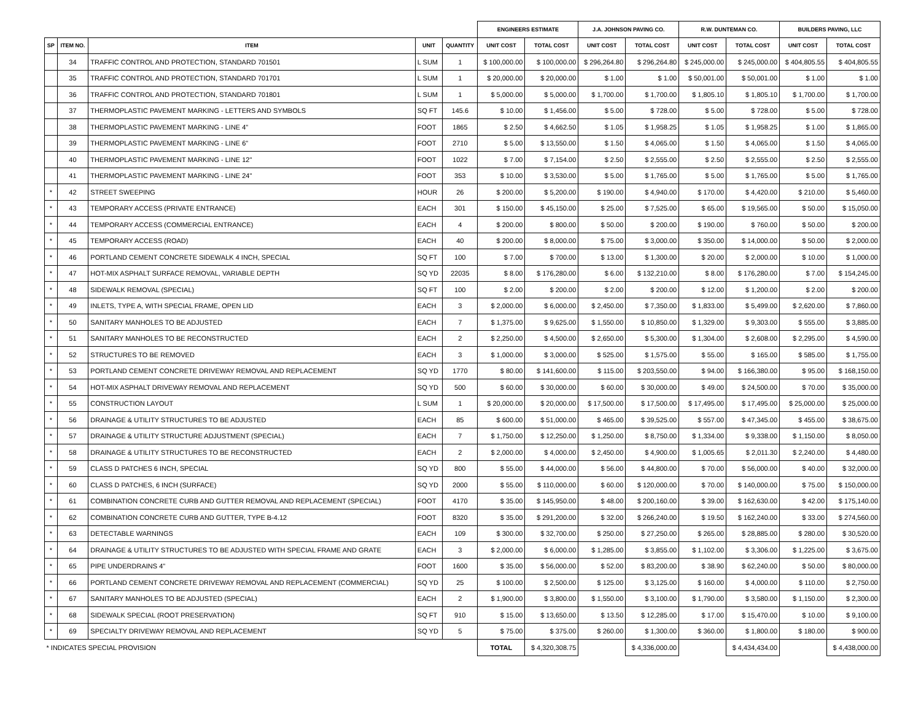| | | | | | ENGINEERS ESTIMATE | | J.A. JOHNSON PAVING CO. | | R.W. DUNTEMAN CO. | | BUILDERS PAVING, LLC | |
| --- | --- | --- | --- | --- | --- | --- | --- | --- | --- | --- | --- | --- |
| SP | ITEM NO. | ITEM | UNIT | QUANTITY | UNIT COST | TOTAL COST | UNIT COST | TOTAL COST | UNIT COST | TOTAL COST | UNIT COST | TOTAL COST |
| | 34 | TRAFFIC CONTROL AND PROTECTION, STANDARD 701501 | L SUM | 1 | $ 100,000.00 | $ 100,000.00 | $ 296,264.80 | $ 296,264.80 | $ 245,000.00 | $ 245,000.00 | $ 404,805.55 | $ 404,805.55 |
| | 35 | TRAFFIC CONTROL AND PROTECTION, STANDARD 701701 | L SUM | 1 | $ 20,000.00 | $ 20,000.00 | $ 1.00 | $ 1.00 | $ 50,001.00 | $ 50,001.00 | $ 1.00 | $ 1.00 |
| | 36 | TRAFFIC CONTROL AND PROTECTION, STANDARD 701801 | L SUM | 1 | $ 5,000.00 | $ 5,000.00 | $ 1,700.00 | $ 1,700.00 | $ 1,805.10 | $ 1,805.10 | $ 1,700.00 | $ 1,700.00 |
| | 37 | THERMOPLASTIC PAVEMENT MARKING - LETTERS AND SYMBOLS | SQ FT | 145.6 | $ 10.00 | $ 1,456.00 | $ 5.00 | $ 728.00 | $ 5.00 | $ 728.00 | $ 5.00 | $ 728.00 |
| | 38 | THERMOPLASTIC PAVEMENT MARKING - LINE 4" | FOOT | 1865 | $ 2.50 | $ 4,662.50 | $ 1.05 | $ 1,958.25 | $ 1.05 | $ 1,958.25 | $ 1.00 | $ 1,865.00 |
| | 39 | THERMOPLASTIC PAVEMENT MARKING - LINE 6" | FOOT | 2710 | $ 5.00 | $ 13,550.00 | $ 1.50 | $ 4,065.00 | $ 1.50 | $ 4,065.00 | $ 1.50 | $ 4,065.00 |
| | 40 | THERMOPLASTIC PAVEMENT MARKING - LINE 12" | FOOT | 1022 | $ 7.00 | $ 7,154.00 | $ 2.50 | $ 2,555.00 | $ 2.50 | $ 2,555.00 | $ 2.50 | $ 2,555.00 |
| | 41 | THERMOPLASTIC PAVEMENT MARKING - LINE 24" | FOOT | 353 | $ 10.00 | $ 3,530.00 | $ 5.00 | $ 1,765.00 | $ 5.00 | $ 1,765.00 | $ 5.00 | $ 1,765.00 |
| * | 42 | STREET SWEEPING | HOUR | 26 | $ 200.00 | $ 5,200.00 | $ 190.00 | $ 4,940.00 | $ 170.00 | $ 4,420.00 | $ 210.00 | $ 5,460.00 |
| * | 43 | TEMPORARY ACCESS (PRIVATE ENTRANCE) | EACH | 301 | $ 150.00 | $ 45,150.00 | $ 25.00 | $ 7,525.00 | $ 65.00 | $ 19,565.00 | $ 50.00 | $ 15,050.00 |
| * | 44 | TEMPORARY ACCESS (COMMERCIAL ENTRANCE) | EACH | 4 | $ 200.00 | $ 800.00 | $ 50.00 | $ 200.00 | $ 190.00 | $ 760.00 | $ 50.00 | $ 200.00 |
| * | 45 | TEMPORARY ACCESS (ROAD) | EACH | 40 | $ 200.00 | $ 8,000.00 | $ 75.00 | $ 3,000.00 | $ 350.00 | $ 14,000.00 | $ 50.00 | $ 2,000.00 |
| * | 46 | PORTLAND CEMENT CONCRETE SIDEWALK 4 INCH, SPECIAL | SQ FT | 100 | $ 7.00 | $ 700.00 | $ 13.00 | $ 1,300.00 | $ 20.00 | $ 2,000.00 | $ 10.00 | $ 1,000.00 |
| * | 47 | HOT-MIX ASPHALT SURFACE REMOVAL, VARIABLE DEPTH | SQ YD | 22035 | $ 8.00 | $ 176,280.00 | $ 6.00 | $ 132,210.00 | $ 8.00 | $ 176,280.00 | $ 7.00 | $ 154,245.00 |
| * | 48 | SIDEWALK REMOVAL (SPECIAL) | SQ FT | 100 | $ 2.00 | $ 200.00 | $ 2.00 | $ 200.00 | $ 12.00 | $ 1,200.00 | $ 2.00 | $ 200.00 |
| * | 49 | INLETS, TYPE A, WITH SPECIAL FRAME, OPEN LID | EACH | 3 | $ 2,000.00 | $ 6,000.00 | $ 2,450.00 | $ 7,350.00 | $ 1,833.00 | $ 5,499.00 | $ 2,620.00 | $ 7,860.00 |
| * | 50 | SANITARY MANHOLES TO BE ADJUSTED | EACH | 7 | $ 1,375.00 | $ 9,625.00 | $ 1,550.00 | $ 10,850.00 | $ 1,329.00 | $ 9,303.00 | $ 555.00 | $ 3,885.00 |
| * | 51 | SANITARY MANHOLES TO BE RECONSTRUCTED | EACH | 2 | $ 2,250.00 | $ 4,500.00 | $ 2,650.00 | $ 5,300.00 | $ 1,304.00 | $ 2,608.00 | $ 2,295.00 | $ 4,590.00 |
| * | 52 | STRUCTURES TO BE REMOVED | EACH | 3 | $ 1,000.00 | $ 3,000.00 | $ 525.00 | $ 1,575.00 | $ 55.00 | $ 165.00 | $ 585.00 | $ 1,755.00 |
| * | 53 | PORTLAND CEMENT CONCRETE DRIVEWAY REMOVAL AND REPLACEMENT | SQ YD | 1770 | $ 80.00 | $ 141,600.00 | $ 115.00 | $ 203,550.00 | $ 94.00 | $ 166,380.00 | $ 95.00 | $ 168,150.00 |
| * | 54 | HOT-MIX ASPHALT DRIVEWAY REMOVAL AND REPLACEMENT | SQ YD | 500 | $ 60.00 | $ 30,000.00 | $ 60.00 | $ 30,000.00 | $ 49.00 | $ 24,500.00 | $ 70.00 | $ 35,000.00 |
| * | 55 | CONSTRUCTION LAYOUT | L SUM | 1 | $ 20,000.00 | $ 20,000.00 | $ 17,500.00 | $ 17,500.00 | $ 17,495.00 | $ 17,495.00 | $ 25,000.00 | $ 25,000.00 |
| * | 56 | DRAINAGE & UTILITY STRUCTURES TO BE ADJUSTED | EACH | 85 | $ 600.00 | $ 51,000.00 | $ 465.00 | $ 39,525.00 | $ 557.00 | $ 47,345.00 | $ 455.00 | $ 38,675.00 |
| * | 57 | DRAINAGE & UTILITY STRUCTURE ADJUSTMENT (SPECIAL) | EACH | 7 | $ 1,750.00 | $ 12,250.00 | $ 1,250.00 | $ 8,750.00 | $ 1,334.00 | $ 9,338.00 | $ 1,150.00 | $ 8,050.00 |
| * | 58 | DRAINAGE & UTILITY STRUCTURES TO BE RECONSTRUCTED | EACH | 2 | $ 2,000.00 | $ 4,000.00 | $ 2,450.00 | $ 4,900.00 | $ 1,005.65 | $ 2,011.30 | $ 2,240.00 | $ 4,480.00 |
| * | 59 | CLASS D PATCHES 6 INCH, SPECIAL | SQ YD | 800 | $ 55.00 | $ 44,000.00 | $ 56.00 | $ 44,800.00 | $ 70.00 | $ 56,000.00 | $ 40.00 | $ 32,000.00 |
| * | 60 | CLASS D PATCHES, 6 INCH (SURFACE) | SQ YD | 2000 | $ 55.00 | $ 110,000.00 | $ 60.00 | $ 120,000.00 | $ 70.00 | $ 140,000.00 | $ 75.00 | $ 150,000.00 |
| * | 61 | COMBINATION CONCRETE CURB AND GUTTER REMOVAL AND REPLACEMENT (SPECIAL) | FOOT | 4170 | $ 35.00 | $ 145,950.00 | $ 48.00 | $ 200,160.00 | $ 39.00 | $ 162,630.00 | $ 42.00 | $ 175,140.00 |
| * | 62 | COMBINATION CONCRETE CURB AND GUTTER, TYPE B-4.12 | FOOT | 8320 | $ 35.00 | $ 291,200.00 | $ 32.00 | $ 266,240.00 | $ 19.50 | $ 162,240.00 | $ 33.00 | $ 274,560.00 |
| * | 63 | DETECTABLE WARNINGS | EACH | 109 | $ 300.00 | $ 32,700.00 | $ 250.00 | $ 27,250.00 | $ 265.00 | $ 28,885.00 | $ 280.00 | $ 30,520.00 |
| * | 64 | DRAINAGE & UTILITY STRUCTURES TO BE ADJUSTED WITH SPECIAL FRAME AND GRATE | EACH | 3 | $ 2,000.00 | $ 6,000.00 | $ 1,285.00 | $ 3,855.00 | $ 1,102.00 | $ 3,306.00 | $ 1,225.00 | $ 3,675.00 |
| * | 65 | PIPE UNDERDRAINS 4" | FOOT | 1600 | $ 35.00 | $ 56,000.00 | $ 52.00 | $ 83,200.00 | $ 38.90 | $ 62,240.00 | $ 50.00 | $ 80,000.00 |
| * | 66 | PORTLAND CEMENT CONCRETE DRIVEWAY REMOVAL AND REPLACEMENT (COMMERCIAL) | SQ YD | 25 | $ 100.00 | $ 2,500.00 | $ 125.00 | $ 3,125.00 | $ 160.00 | $ 4,000.00 | $ 110.00 | $ 2,750.00 |
| * | 67 | SANITARY MANHOLES TO BE ADJUSTED (SPECIAL) | EACH | 2 | $ 1,900.00 | $ 3,800.00 | $ 1,550.00 | $ 3,100.00 | $ 1,790.00 | $ 3,580.00 | $ 1,150.00 | $ 2,300.00 |
| * | 68 | SIDEWALK SPECIAL (ROOT PRESERVATION) | SQ FT | 910 | $ 15.00 | $ 13,650.00 | $ 13.50 | $ 12,285.00 | $ 17.00 | $ 15,470.00 | $ 10.00 | $ 9,100.00 |
| * | 69 | SPECIALTY DRIVEWAY REMOVAL AND REPLACEMENT | SQ YD | 5 | $ 75.00 | $ 375.00 | $ 260.00 | $ 1,300.00 | $ 360.00 | $ 1,800.00 | $ 180.00 | $ 900.00 |
| * INDICATES SPECIAL PROVISION | | | | | TOTAL | $ 4,320,308.75 | | $ 4,336,000.00 | | $ 4,434,434.00 | | $ 4,438,000.00 |